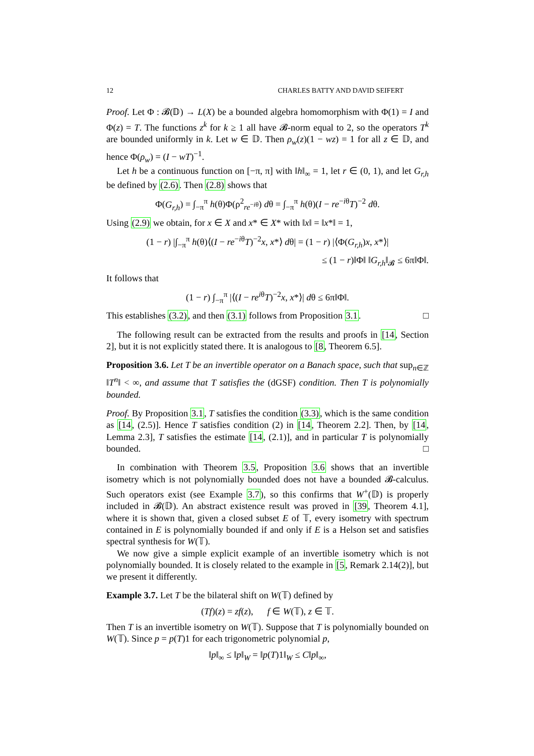12 CHARLES BATTY AND DAVID SEIFERT
Proof. Let Φ : 𝓑(𝔻) → L(X) be a bounded algebra homomorphism with Φ(1) = I and Φ(z) = T. The functions z<sup>k</sup> for k ≥ 1 all have 𝓑-norm equal to 2, so the operators T<sup>k</sup> are bounded uniformly in k. Let w ∈ 𝔻. Then ρ<sub>w</sub>(z)(1 − wz) = 1 for all z ∈ 𝔻, and hence Φ(ρ<sub>w</sub>) = (I − wT)<sup>−1</sup>.
Let h be a continuous function on [−π, π] with ‖h‖<sub>∞</sub> = 1, let r ∈ (0, 1), and let G<sub>r,h</sub> be defined by (2.6). Then (2.8) shows that
Φ(G<sub>r,h</sub>) = ∫<sub>−π</sub><sup>π</sup> h(θ)Φ(ρ<sup>2</sup><sub>re<sup>−iθ</sup></sub>) dθ = ∫<sub>−π</sub><sup>π</sup> h(θ)(I − re<sup>−iθ</sup>T)<sup>−2</sup> dθ.
Using (2.9) we obtain, for x ∈ X and x* ∈ X* with ‖x‖ = ‖x*‖ = 1,
(1 − r) |∫<sub>−π</sub><sup>π</sup> h(θ)⟨(I − re<sup>−iθ</sup>T)<sup>−2</sup>x, x*⟩ dθ| = (1 − r) |⟨Φ(G<sub>r,h</sub>)x, x*⟩|
≤ (1 − r)‖Φ‖ ‖G<sub>r,h</sub>‖<sub>𝓑</sub> ≤ 6π‖Φ‖.
It follows that
(1 − r) ∫<sub>−π</sub><sup>π</sup> |⟨(I − re<sup>iθ</sup>T)<sup>−2</sup>x, x*⟩| dθ ≤ 6π‖Φ‖.
This establishes (3.2), and then (3.1) follows from Proposition 3.1. □
The following result can be extracted from the results and proofs in [14, Section 2], but it is not explicitly stated there. It is analogous to [8, Theorem 6.5].
Proposition 3.6. Let T be an invertible operator on a Banach space, such that sup<sub>n∈ℤ</sub> ‖T<sup>n</sup>‖ < ∞, and assume that T satisfies the (dGSF) condition. Then T is polynomially bounded.
Proof. By Proposition 3.1, T satisfies the condition (3.3), which is the same condition as [14, (2.5)]. Hence T satisfies condition (2) in [14, Theorem 2.2]. Then, by [14, Lemma 2.3], T satisfies the estimate [14, (2.1)], and in particular T is polynomially bounded. □
In combination with Theorem 3.5, Proposition 3.6 shows that an invertible isometry which is not polynomially bounded does not have a bounded 𝓑-calculus. Such operators exist (see Example 3.7), so this confirms that W<sup>+</sup>(𝔻) is properly included in 𝓑(𝔻). An abstract existence result was proved in [39, Theorem 4.1], where it is shown that, given a closed subset E of 𝕋, every isometry with spectrum contained in E is polynomially bounded if and only if E is a Helson set and satisfies spectral synthesis for W(𝕋).
We now give a simple explicit example of an invertible isometry which is not polynomially bounded. It is closely related to the example in [5, Remark 2.14(2)], but we present it differently.
Example 3.7. Let T be the bilateral shift on W(𝕋) defined by
(Tf)(z) = zf(z), f ∈ W(𝕋), z ∈ 𝕋.
Then T is an invertible isometry on W(𝕋). Suppose that T is polynomially bounded on W(𝕋). Since p = p(T)1 for each trigonometric polynomial p,
‖p‖<sub>∞</sub> ≤ ‖p‖<sub>W</sub> = ‖p(T)1‖<sub>W</sub> ≤ C‖p‖<sub>∞</sub>,